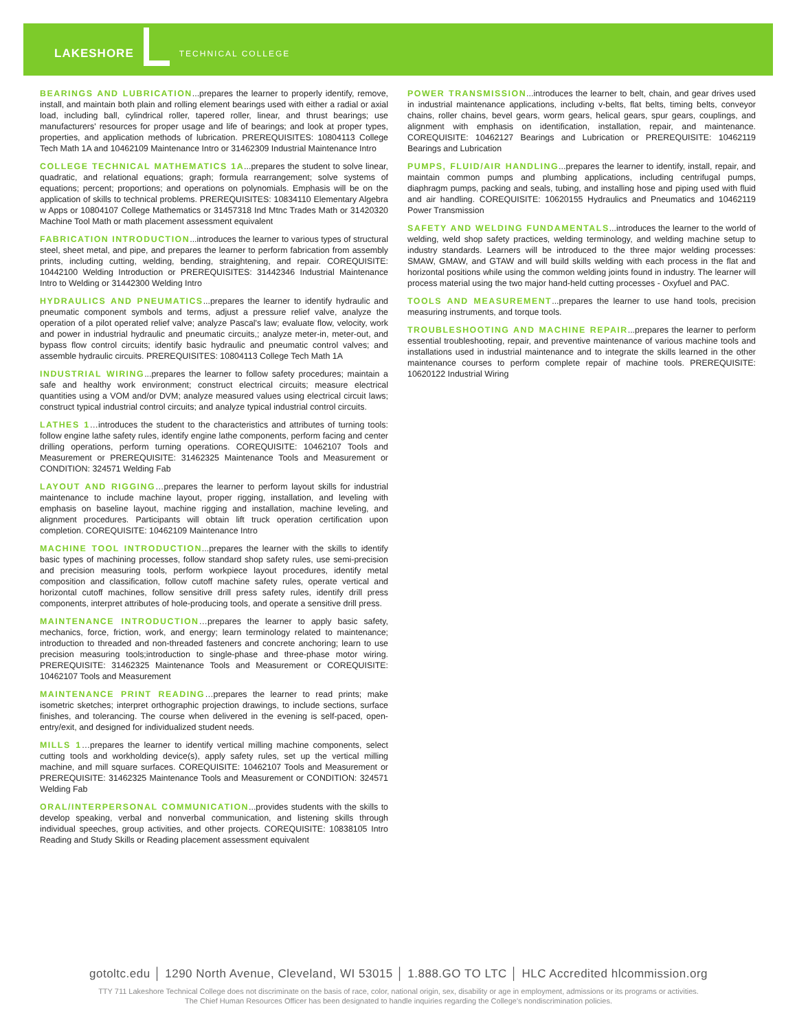LAKESHORE TECHNICAL COLLEGE
BEARINGS AND LUBRICATION...prepares the learner to properly identify, remove, install, and maintain both plain and rolling element bearings used with either a radial or axial load, including ball, cylindrical roller, tapered roller, linear, and thrust bearings; use manufacturers' resources for proper usage and life of bearings; and look at proper types, properties, and application methods of lubrication. PREREQUISITES: 10804113 College Tech Math 1A and 10462109 Maintenance Intro or 31462309 Industrial Maintenance Intro
COLLEGE TECHNICAL MATHEMATICS 1A...prepares the student to solve linear, quadratic, and relational equations; graph; formula rearrangement; solve systems of equations; percent; proportions; and operations on polynomials. Emphasis will be on the application of skills to technical problems. PREREQUISITES: 10834110 Elementary Algebra w Apps or 10804107 College Mathematics or 31457318 Ind Mtnc Trades Math or 31420320 Machine Tool Math or math placement assessment equivalent
FABRICATION INTRODUCTION...introduces the learner to various types of structural steel, sheet metal, and pipe, and prepares the learner to perform fabrication from assembly prints, including cutting, welding, bending, straightening, and repair. COREQUISITE: 10442100 Welding Introduction or PREREQUISITES: 31442346 Industrial Maintenance Intro to Welding or 31442300 Welding Intro
HYDRAULICS AND PNEUMATICS...prepares the learner to identify hydraulic and pneumatic component symbols and terms, adjust a pressure relief valve, analyze the operation of a pilot operated relief valve; analyze Pascal's law; evaluate flow, velocity, work and power in industrial hydraulic and pneumatic circuits,; analyze meter-in, meter-out, and bypass flow control circuits; identify basic hydraulic and pneumatic control valves; and assemble hydraulic circuits. PREREQUISITES: 10804113 College Tech Math 1A
INDUSTRIAL WIRING...prepares the learner to follow safety procedures; maintain a safe and healthy work environment; construct electrical circuits; measure electrical quantities using a VOM and/or DVM; analyze measured values using electrical circuit laws; construct typical industrial control circuits; and analyze typical industrial control circuits.
LATHES 1…introduces the student to the characteristics and attributes of turning tools: follow engine lathe safety rules, identify engine lathe components, perform facing and center drilling operations, perform turning operations. COREQUISITE: 10462107 Tools and Measurement or PREREQUISITE: 31462325 Maintenance Tools and Measurement or CONDITION: 324571 Welding Fab
LAYOUT AND RIGGING…prepares the learner to perform layout skills for industrial maintenance to include machine layout, proper rigging, installation, and leveling with emphasis on baseline layout, machine rigging and installation, machine leveling, and alignment procedures. Participants will obtain lift truck operation certification upon completion. COREQUISITE: 10462109 Maintenance Intro
MACHINE TOOL INTRODUCTION...prepares the learner with the skills to identify basic types of machining processes, follow standard shop safety rules, use semi-precision and precision measuring tools, perform workpiece layout procedures, identify metal composition and classification, follow cutoff machine safety rules, operate vertical and horizontal cutoff machines, follow sensitive drill press safety rules, identify drill press components, interpret attributes of hole-producing tools, and operate a sensitive drill press.
MAINTENANCE INTRODUCTION…prepares the learner to apply basic safety, mechanics, force, friction, work, and energy; learn terminology related to maintenance; introduction to threaded and non-threaded fasteners and concrete anchoring; learn to use precision measuring tools;introduction to single-phase and three-phase motor wiring. PREREQUISITE: 31462325 Maintenance Tools and Measurement or COREQUISITE: 10462107 Tools and Measurement
MAINTENANCE PRINT READING…prepares the learner to read prints; make isometric sketches; interpret orthographic projection drawings, to include sections, surface finishes, and tolerancing. The course when delivered in the evening is self-paced, open-entry/exit, and designed for individualized student needs.
MILLS 1…prepares the learner to identify vertical milling machine components, select cutting tools and workholding device(s), apply safety rules, set up the vertical milling machine, and mill square surfaces. COREQUISITE: 10462107 Tools and Measurement or PREREQUISITE: 31462325 Maintenance Tools and Measurement or CONDITION: 324571 Welding Fab
ORAL/INTERPERSONAL COMMUNICATION...provides students with the skills to develop speaking, verbal and nonverbal communication, and listening skills through individual speeches, group activities, and other projects. COREQUISITE: 10838105 Intro Reading and Study Skills or Reading placement assessment equivalent
POWER TRANSMISSION...introduces the learner to belt, chain, and gear drives used in industrial maintenance applications, including v-belts, flat belts, timing belts, conveyor chains, roller chains, bevel gears, worm gears, helical gears, spur gears, couplings, and alignment with emphasis on identification, installation, repair, and maintenance. COREQUISITE: 10462127 Bearings and Lubrication or PREREQUISITE: 10462119 Bearings and Lubrication
PUMPS, FLUID/AIR HANDLING...prepares the learner to identify, install, repair, and maintain common pumps and plumbing applications, including centrifugal pumps, diaphragm pumps, packing and seals, tubing, and installing hose and piping used with fluid and air handling. COREQUISITE: 10620155 Hydraulics and Pneumatics and 10462119 Power Transmission
SAFETY AND WELDING FUNDAMENTALS...introduces the learner to the world of welding, weld shop safety practices, welding terminology, and welding machine setup to industry standards. Learners will be introduced to the three major welding processes: SMAW, GMAW, and GTAW and will build skills welding with each process in the flat and horizontal positions while using the common welding joints found in industry. The learner will process material using the two major hand-held cutting processes - Oxyfuel and PAC.
TOOLS AND MEASUREMENT...prepares the learner to use hand tools, precision measuring instruments, and torque tools.
TROUBLESHOOTING AND MACHINE REPAIR...prepares the learner to perform essential troubleshooting, repair, and preventive maintenance of various machine tools and installations used in industrial maintenance and to integrate the skills learned in the other maintenance courses to perform complete repair of machine tools. PREREQUISITE: 10620122 Industrial Wiring
gotoltc.edu │ 1290 North Avenue, Cleveland, WI 53015 │ 1.888.GO TO LTC │ HLC Accredited hlcommission.org
TTY 711 Lakeshore Technical College does not discriminate on the basis of race, color, national origin, sex, disability or age in employment, admissions or its programs or activities.
The Chief Human Resources Officer has been designated to handle inquiries regarding the College's nondiscrimination policies.